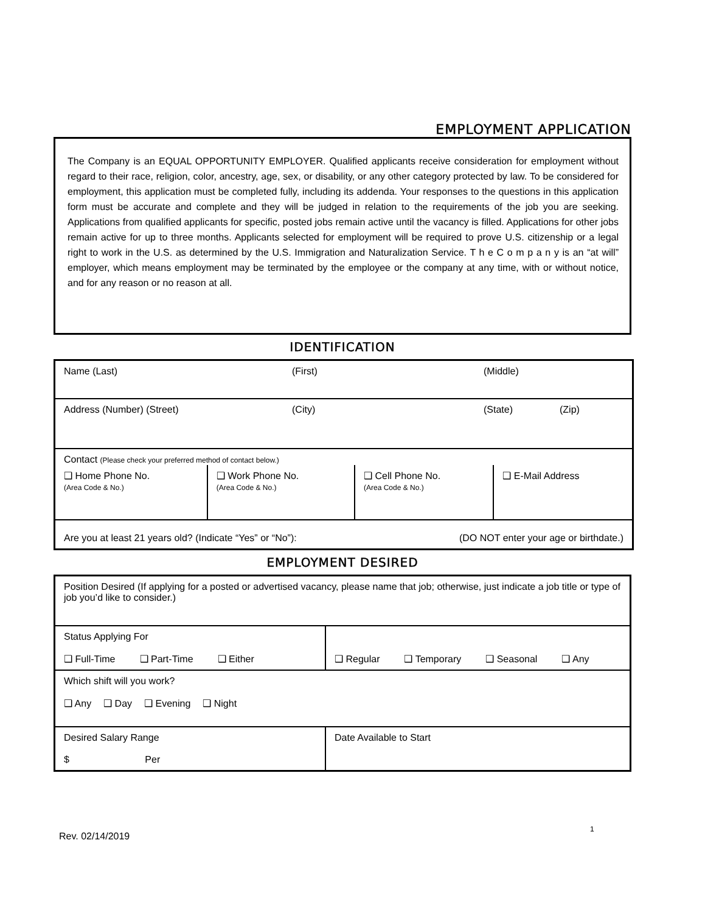EMPLOYMENT APPLICATION
The Company is an EQUAL OPPORTUNITY EMPLOYER. Qualified applicants receive consideration for employment without regard to their race, religion, color, ancestry, age, sex, or disability, or any other category protected by law. To be considered for employment, this application must be completed fully, including its addenda. Your responses to the questions in this application form must be accurate and complete and they will be judged in relation to the requirements of the job you are seeking. Applications from qualified applicants for specific, posted jobs remain active until the vacancy is filled. Applications for other jobs remain active for up to three months. Applicants selected for employment will be required to prove U.S. citizenship or a legal right to work in the U.S. as determined by the U.S. Immigration and Naturalization Service. T h e C o m p a n y is an “at will” employer, which means employment may be terminated by the employee or the company at any time, with or without notice, and for any reason or no reason at all.
IDENTIFICATION
| Name (Last) (First) (Middle) | | | |
| Address (Number) (Street) (City) (State) (Zip) | | | |
| Contact (Please check your preferred method of contact below.) | | | |
| ❑ Home Phone No. (Area Code & No.) | ❑ Work Phone No. (Area Code & No.) | ❑ Cell Phone No. (Area Code & No.) | ❑ E-Mail Address |
| Are you at least 21 years old? (Indicate “Yes” or “No”): (DO NOT enter your age or birthdate.) | | | |
EMPLOYMENT DESIRED
| Position Desired (If applying for a posted or advertised vacancy, please name that job; otherwise, just indicate a job title or type of job you’d like to consider.) | |
| Status Applying For ❑ Full-Time ❑ Part-Time ❑ Either | ❑ Regular ❑ Temporary ❑ Seasonal ❑ Any |
| Which shift will you work? ❑ Any ❑ Day ❑ Evening ❑ Night | |
| Desired Salary Range $ Per | Date Available to Start |
1
Rev. 02/14/2019